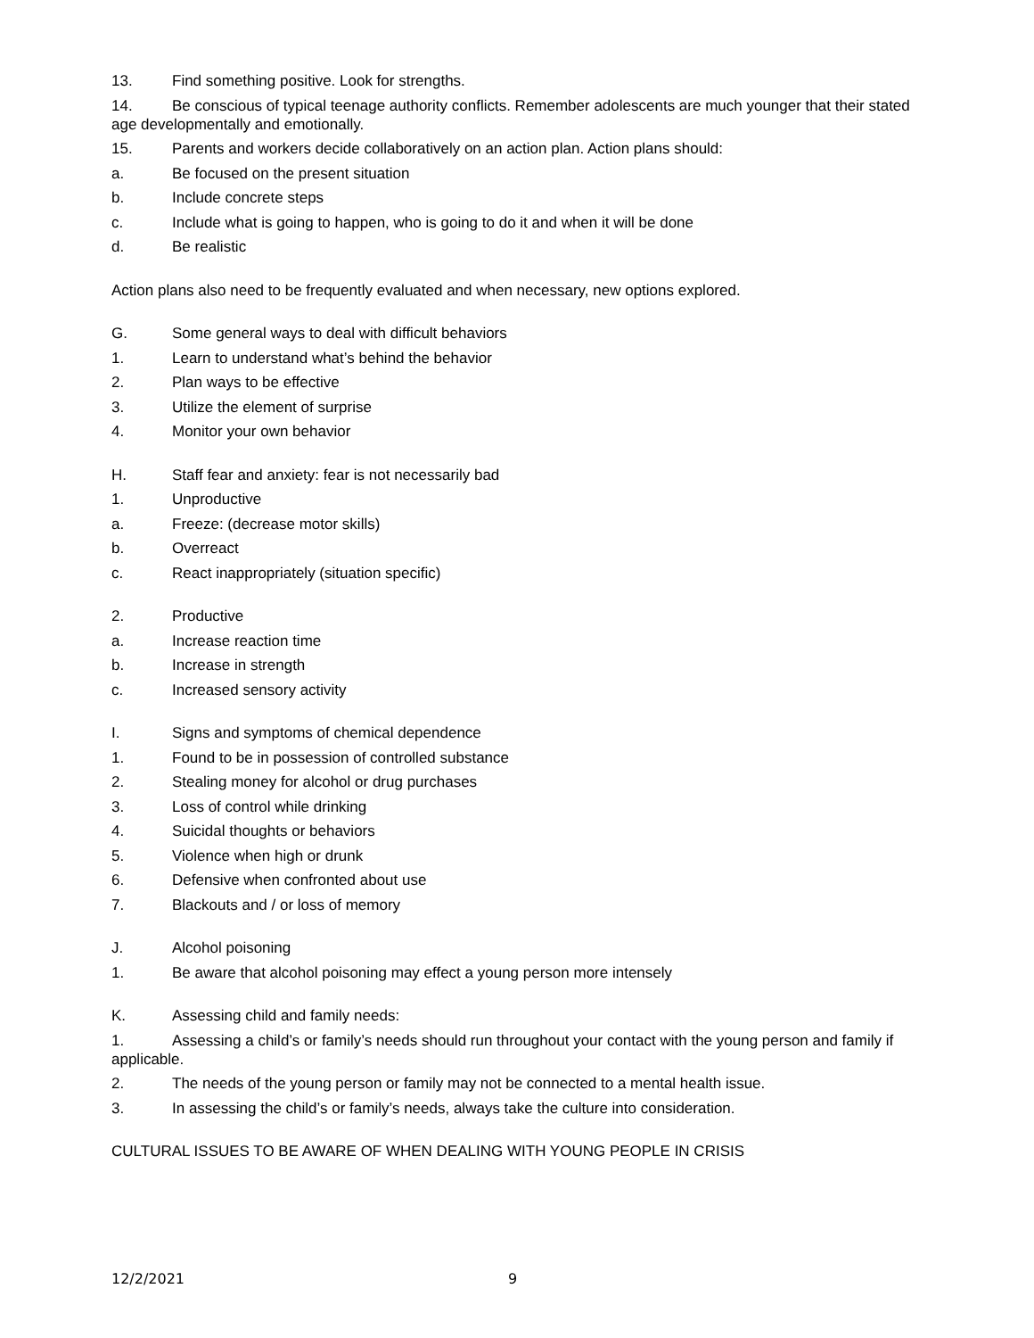13. Find something positive. Look for strengths.
14. Be conscious of typical teenage authority conflicts. Remember adolescents are much younger that their stated age developmentally and emotionally.
15. Parents and workers decide collaboratively on an action plan. Action plans should:
a. Be focused on the present situation
b. Include concrete steps
c. Include what is going to happen, who is going to do it and when it will be done
d. Be realistic
Action plans also need to be frequently evaluated and when necessary, new options explored.
G. Some general ways to deal with difficult behaviors
1. Learn to understand what’s behind the behavior
2. Plan ways to be effective
3. Utilize the element of surprise
4. Monitor your own behavior
H. Staff fear and anxiety: fear is not necessarily bad
1. Unproductive
a. Freeze: (decrease motor skills)
b. Overreact
c. React inappropriately (situation specific)
2. Productive
a. Increase reaction time
b. Increase in strength
c. Increased sensory activity
I. Signs and symptoms of chemical dependence
1. Found to be in possession of controlled substance
2. Stealing money for alcohol or drug purchases
3. Loss of control while drinking
4. Suicidal thoughts or behaviors
5. Violence when high or drunk
6. Defensive when confronted about use
7. Blackouts and / or loss of memory
J. Alcohol poisoning
1. Be aware that alcohol poisoning may effect a young person more intensely
K. Assessing child and family needs:
1. Assessing a child’s or family’s needs should run throughout your contact with the young person and family if applicable.
2. The needs of the young person or family may not be connected to a mental health issue.
3. In assessing the child’s or family’s needs, always take the culture into consideration.
CULTURAL ISSUES TO BE AWARE OF WHEN DEALING WITH YOUNG PEOPLE IN CRISIS
12/2/2021 9